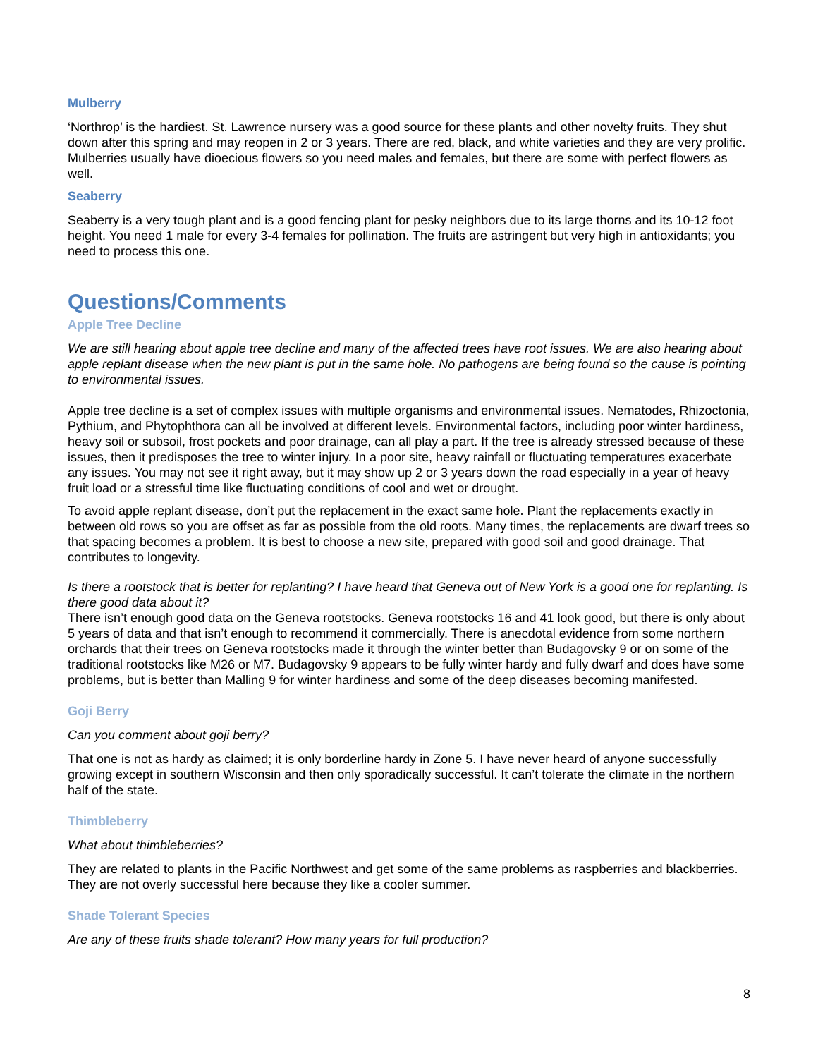Mulberry
‘Northrop’ is the hardiest. St. Lawrence nursery was a good source for these plants and other novelty fruits. They shut down after this spring and may reopen in 2 or 3 years. There are red, black, and white varieties and they are very prolific. Mulberries usually have dioecious flowers so you need males and females, but there are some with perfect flowers as well.
Seaberry
Seaberry is a very tough plant and is a good fencing plant for pesky neighbors due to its large thorns and its 10-12 foot height. You need 1 male for every 3-4 females for pollination. The fruits are astringent but very high in antioxidants; you need to process this one.
Questions/Comments
Apple Tree Decline
We are still hearing about apple tree decline and many of the affected trees have root issues. We are also hearing about apple replant disease when the new plant is put in the same hole. No pathogens are being found so the cause is pointing to environmental issues.
Apple tree decline is a set of complex issues with multiple organisms and environmental issues. Nematodes, Rhizoctonia, Pythium, and Phytophthora can all be involved at different levels. Environmental factors, including poor winter hardiness, heavy soil or subsoil, frost pockets and poor drainage, can all play a part. If the tree is already stressed because of these issues, then it predisposes the tree to winter injury. In a poor site, heavy rainfall or fluctuating temperatures exacerbate any issues. You may not see it right away, but it may show up 2 or 3 years down the road especially in a year of heavy fruit load or a stressful time like fluctuating conditions of cool and wet or drought.
To avoid apple replant disease, don’t put the replacement in the exact same hole. Plant the replacements exactly in between old rows so you are offset as far as possible from the old roots. Many times, the replacements are dwarf trees so that spacing becomes a problem. It is best to choose a new site, prepared with good soil and good drainage. That contributes to longevity.
Is there a rootstock that is better for replanting? I have heard that Geneva out of New York is a good one for replanting. Is there good data about it?
There isn’t enough good data on the Geneva rootstocks. Geneva rootstocks 16 and 41 look good, but there is only about 5 years of data and that isn’t enough to recommend it commercially. There is anecdotal evidence from some northern orchards that their trees on Geneva rootstocks made it through the winter better than Budagovsky 9 or on some of the traditional rootstocks like M26 or M7. Budagovsky 9 appears to be fully winter hardy and fully dwarf and does have some problems, but is better than Malling 9 for winter hardiness and some of the deep diseases becoming manifested.
Goji Berry
Can you comment about goji berry?
That one is not as hardy as claimed; it is only borderline hardy in Zone 5. I have never heard of anyone successfully growing except in southern Wisconsin and then only sporadically successful. It can’t tolerate the climate in the northern half of the state.
Thimbleberry
What about thimbleberries?
They are related to plants in the Pacific Northwest and get some of the same problems as raspberries and blackberries. They are not overly successful here because they like a cooler summer.
Shade Tolerant Species
Are any of these fruits shade tolerant? How many years for full production?
8